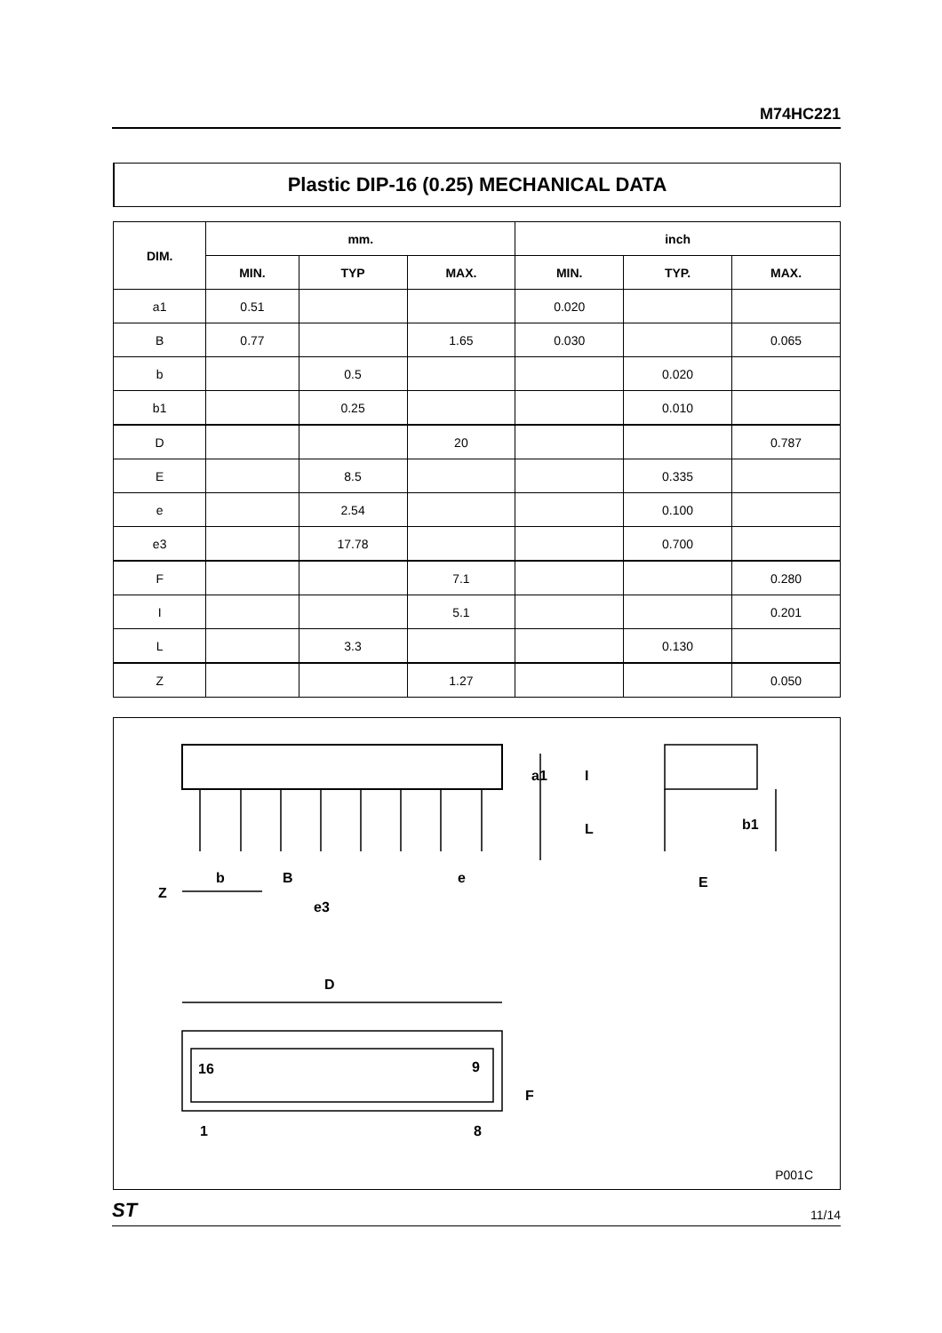M74HC221
Plastic DIP-16 (0.25) MECHANICAL DATA
| DIM. | mm. | | | inch | | |
| --- | --- | --- | --- | --- | --- | --- |
| | MIN. | TYP | MAX. | MIN. | TYP. | MAX. |
| a1 | 0.51 | | | 0.020 | | |
| B | 0.77 | | 1.65 | 0.030 | | 0.065 |
| b | | 0.5 | | | 0.020 | |
| b1 | | 0.25 | | | 0.010 | |
| D | | | 20 | | | 0.787 |
| E | | 8.5 | | | 0.335 | |
| e | | 2.54 | | | 0.100 | |
| e3 | | 17.78 | | | 0.700 | |
| F | | | 7.1 | | | 0.280 |
| I | | | 5.1 | | | 0.201 |
| L | | 3.3 | | | 0.130 | |
| Z | | | 1.27 | | | 0.050 |
Z
b
B
e3
e
a1
I
L
b1
E
D
16
9
1
8
F
P001C
ST 11/14